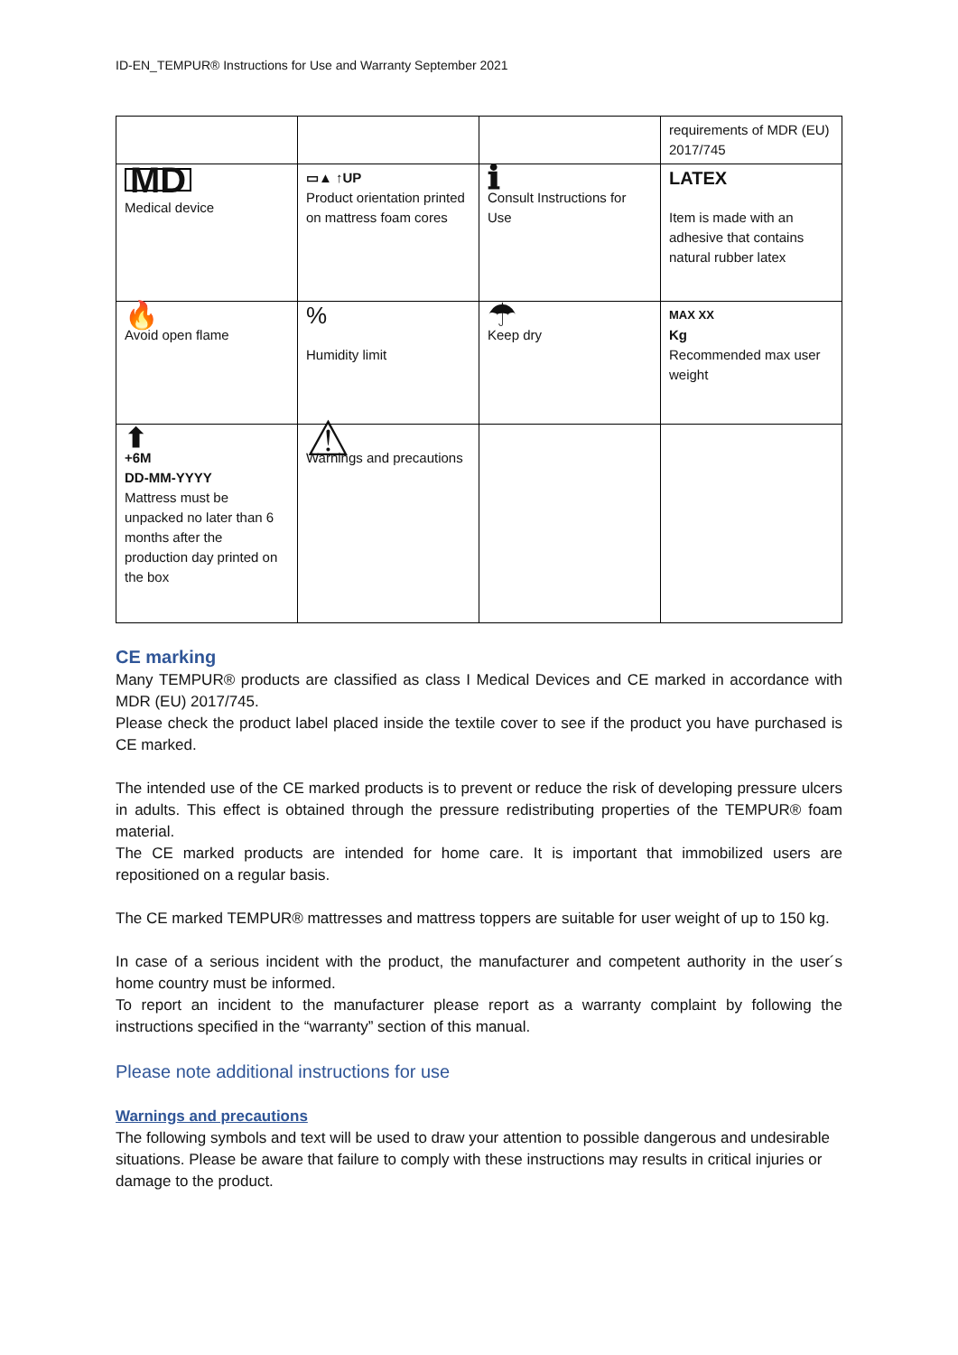ID-EN_TEMPUR® Instructions for Use and Warranty September 2021
| | | | requirements of MDR (EU) 2017/745 |
| MD Medical device | ▭▲ ↑UP Product orientation printed on mattress foam cores | ℹ Consult Instructions for Use | LATEX Item is made with an adhesive that contains natural rubber latex |
| 🔥 Avoid open flame | % Humidity limit | ☂ Keep dry | MAX XX Kg Recommended max user weight |
| ⬆ +6M DD-MM-YYYY Mattress must be unpacked no later than 6 months after the production day printed on the box | ⚠ Warnings and precautions | | |
CE marking
Many TEMPUR® products are classified as class I Medical Devices and CE marked in accordance with MDR (EU) 2017/745.
Please check the product label placed inside the textile cover to see if the product you have purchased is CE marked.
The intended use of the CE marked products is to prevent or reduce the risk of developing pressure ulcers in adults. This effect is obtained through the pressure redistributing properties of the TEMPUR® foam material.
The CE marked products are intended for home care. It is important that immobilized users are repositioned on a regular basis.
The CE marked TEMPUR® mattresses and mattress toppers are suitable for user weight of up to 150 kg.
In case of a serious incident with the product, the manufacturer and competent authority in the user´s home country must be informed.
To report an incident to the manufacturer please report as a warranty complaint by following the instructions specified in the “warranty” section of this manual.
Please note additional instructions for use
Warnings and precautions
The following symbols and text will be used to draw your attention to possible dangerous and undesirable situations. Please be aware that failure to comply with these instructions may results in critical injuries or damage to the product.